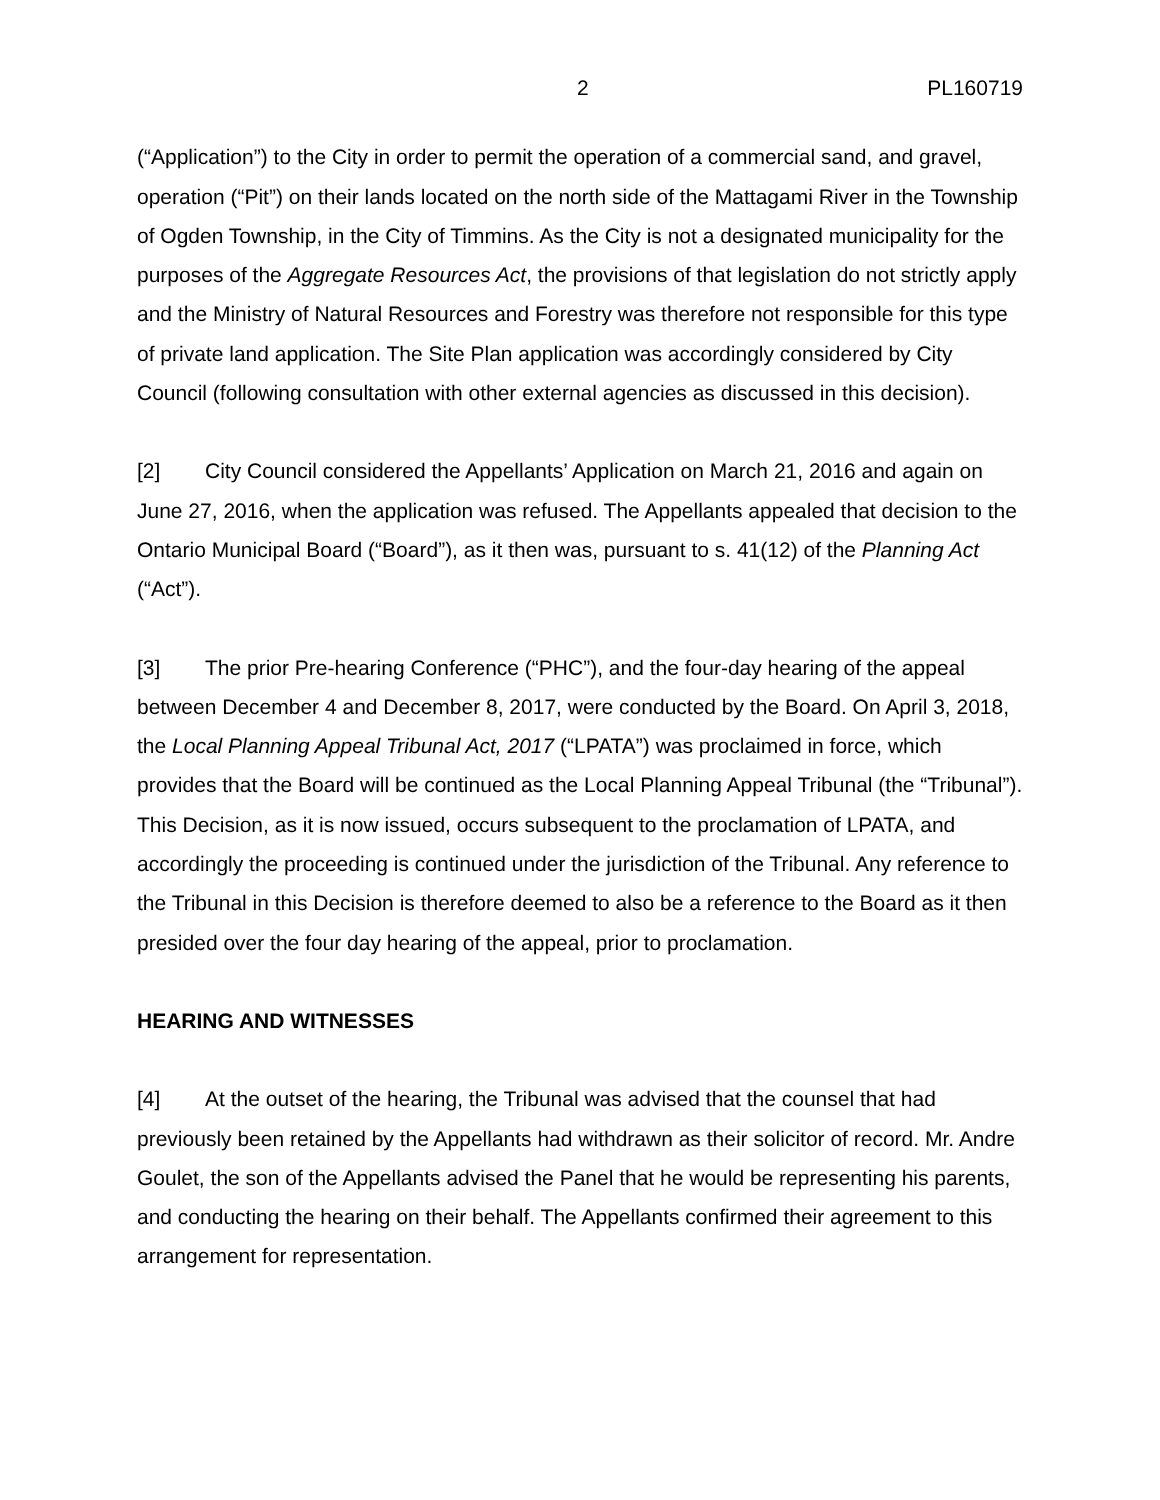2 PL160719
(“Application”) to the City in order to permit the operation of a commercial sand, and gravel, operation (“Pit”) on their lands located on the north side of the Mattagami River in the Township of Ogden Township, in the City of Timmins. As the City is not a designated municipality for the purposes of the Aggregate Resources Act, the provisions of that legislation do not strictly apply and the Ministry of Natural Resources and Forestry was therefore not responsible for this type of private land application. The Site Plan application was accordingly considered by City Council (following consultation with other external agencies as discussed in this decision).
[2] City Council considered the Appellants’ Application on March 21, 2016 and again on June 27, 2016, when the application was refused. The Appellants appealed that decision to the Ontario Municipal Board (“Board”), as it then was, pursuant to s. 41(12) of the Planning Act (“Act”).
[3] The prior Pre-hearing Conference (“PHC”), and the four-day hearing of the appeal between December 4 and December 8, 2017, were conducted by the Board. On April 3, 2018, the Local Planning Appeal Tribunal Act, 2017 (“LPATA”) was proclaimed in force, which provides that the Board will be continued as the Local Planning Appeal Tribunal (the “Tribunal”). This Decision, as it is now issued, occurs subsequent to the proclamation of LPATA, and accordingly the proceeding is continued under the jurisdiction of the Tribunal. Any reference to the Tribunal in this Decision is therefore deemed to also be a reference to the Board as it then presided over the four day hearing of the appeal, prior to proclamation.
HEARING AND WITNESSES
[4] At the outset of the hearing, the Tribunal was advised that the counsel that had previously been retained by the Appellants had withdrawn as their solicitor of record. Mr. Andre Goulet, the son of the Appellants advised the Panel that he would be representing his parents, and conducting the hearing on their behalf. The Appellants confirmed their agreement to this arrangement for representation.